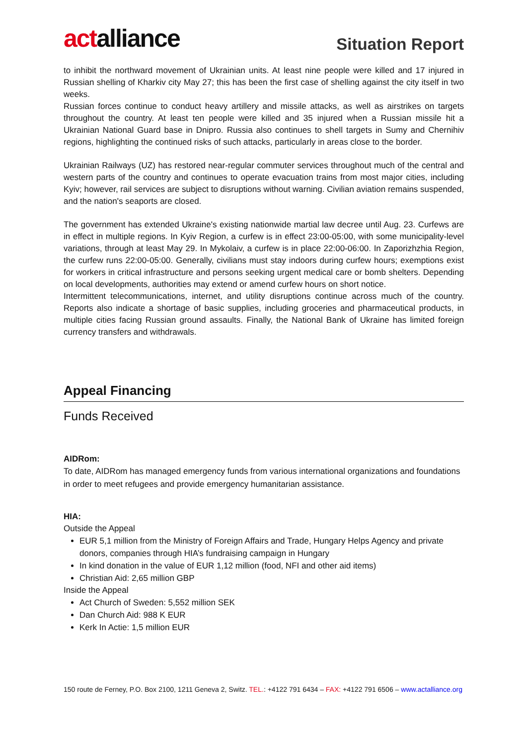actalliance
Situation Report
to inhibit the northward movement of Ukrainian units. At least nine people were killed and 17 injured in Russian shelling of Kharkiv city May 27; this has been the first case of shelling against the city itself in two weeks.
Russian forces continue to conduct heavy artillery and missile attacks, as well as airstrikes on targets throughout the country. At least ten people were killed and 35 injured when a Russian missile hit a Ukrainian National Guard base in Dnipro. Russia also continues to shell targets in Sumy and Chernihiv regions, highlighting the continued risks of such attacks, particularly in areas close to the border.
Ukrainian Railways (UZ) has restored near-regular commuter services throughout much of the central and western parts of the country and continues to operate evacuation trains from most major cities, including Kyiv; however, rail services are subject to disruptions without warning. Civilian aviation remains suspended, and the nation's seaports are closed.
The government has extended Ukraine's existing nationwide martial law decree until Aug. 23. Curfews are in effect in multiple regions. In Kyiv Region, a curfew is in effect 23:00-05:00, with some municipality-level variations, through at least May 29. In Mykolaiv, a curfew is in place 22:00-06:00. In Zaporizhzhia Region, the curfew runs 22:00-05:00. Generally, civilians must stay indoors during curfew hours; exemptions exist for workers in critical infrastructure and persons seeking urgent medical care or bomb shelters. Depending on local developments, authorities may extend or amend curfew hours on short notice.
Intermittent telecommunications, internet, and utility disruptions continue across much of the country. Reports also indicate a shortage of basic supplies, including groceries and pharmaceutical products, in multiple cities facing Russian ground assaults. Finally, the National Bank of Ukraine has limited foreign currency transfers and withdrawals.
Appeal Financing
Funds Received
AIDRom:
To date, AIDRom has managed emergency funds from various international organizations and foundations in order to meet refugees and provide emergency humanitarian assistance.
HIA:
Outside the Appeal
EUR 5,1 million from the Ministry of Foreign Affairs and Trade, Hungary Helps Agency and private donors, companies through HIA’s fundraising campaign in Hungary
In kind donation in the value of EUR 1,12 million (food, NFI and other aid items)
Christian Aid: 2,65 million GBP
Inside the Appeal
Act Church of Sweden: 5,552 million SEK
Dan Church Aid: 988 K EUR
Kerk In Actie: 1,5 million EUR
150 route de Ferney, P.O. Box 2100, 1211 Geneva 2, Switz. TEL.: +4122 791 6434 – FAX: +4122 791 6506 – www.actalliance.org